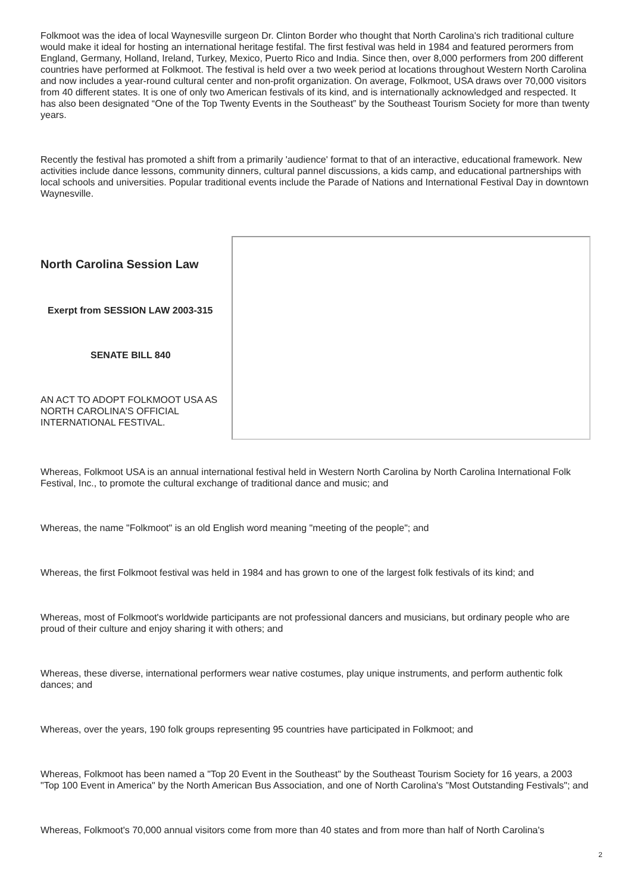Folkmoot was the idea of local Waynesville surgeon Dr. Clinton Border who thought that North Carolina's rich traditional culture would make it ideal for hosting an international heritage festifal. The first festival was held in 1984 and featured perormers from England, Germany, Holland, Ireland, Turkey, Mexico, Puerto Rico and India. Since then, over 8,000 performers from 200 different countries have performed at Folkmoot. The festival is held over a two week period at locations throughout Western North Carolina and now includes a year-round cultural center and non-profit organization. On average, Folkmoot, USA draws over 70,000 visitors from 40 different states. It is one of only two American festivals of its kind, and is internationally acknowledged and respected. It has also been designated “One of the Top Twenty Events in the Southeast” by the Southeast Tourism Society for more than twenty years.
Recently the festival has promoted a shift from a primarily 'audience' format to that of an interactive, educational framework. New activities include dance lessons, community dinners, cultural pannel discussions, a kids camp, and educational partnerships with local schools and universities. Popular traditional events include the Parade of Nations and International Festival Day in downtown Waynesville.
North Carolina Session Law
Exerpt from SESSION LAW 2003-315
SENATE BILL 840
AN ACT TO ADOPT FOLKMOOT USA AS NORTH CAROLINA'S OFFICIAL INTERNATIONAL FESTIVAL.
Whereas, Folkmoot USA is an annual international festival held in Western North Carolina by North Carolina International Folk Festival, Inc., to promote the cultural exchange of traditional dance and music; and
Whereas, the name "Folkmoot" is an old English word meaning "meeting of the people"; and
Whereas, the first Folkmoot festival was held in 1984 and has grown to one of the largest folk festivals of its kind; and
Whereas, most of Folkmoot's worldwide participants are not professional dancers and musicians, but ordinary people who are proud of their culture and enjoy sharing it with others; and
Whereas, these diverse, international performers wear native costumes, play unique instruments, and perform authentic folk dances; and
Whereas, over the years, 190 folk groups representing 95 countries have participated in Folkmoot; and
Whereas, Folkmoot has been named a "Top 20 Event in the Southeast" by the Southeast Tourism Society for 16 years, a 2003 "Top 100 Event in America" by the North American Bus Association, and one of North Carolina's "Most Outstanding Festivals"; and
Whereas, Folkmoot's 70,000 annual visitors come from more than 40 states and from more than half of North Carolina's
2